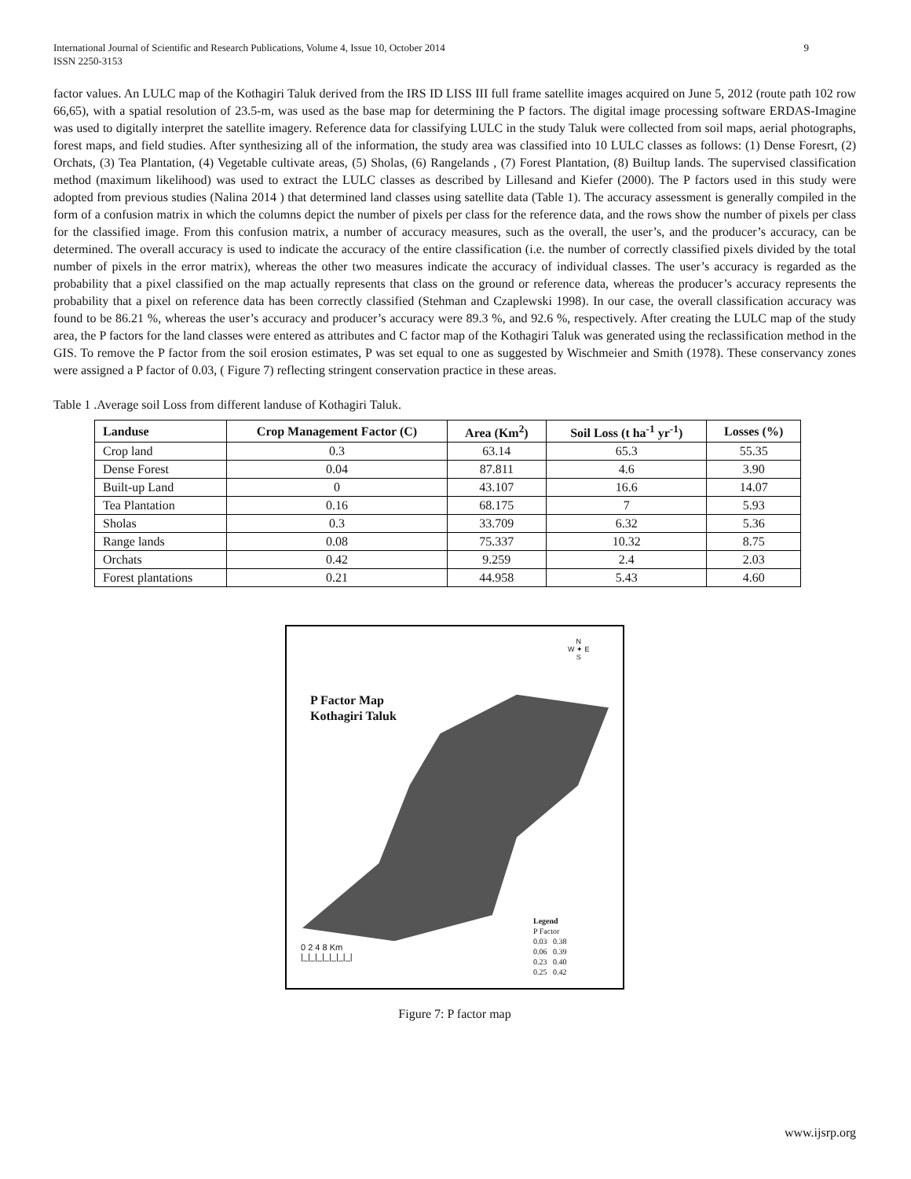International Journal of Scientific and Research Publications, Volume 4, Issue 10, October 2014
ISSN 2250-3153
9
factor values. An LULC map of the Kothagiri Taluk derived from the IRS ID LISS III full frame satellite images acquired on June 5, 2012 (route path 102 row 66,65), with a spatial resolution of 23.5-m, was used as the base map for determining the P factors. The digital image processing software ERDAS-Imagine was used to digitally interpret the satellite imagery. Reference data for classifying LULC in the study Taluk were collected from soil maps, aerial photographs, forest maps, and field studies. After synthesizing all of the information, the study area was classified into 10 LULC classes as follows: (1) Dense Foresrt, (2) Orchats, (3) Tea Plantation, (4) Vegetable cultivate areas, (5) Sholas, (6) Rangelands , (7) Forest Plantation, (8) Builtup lands. The supervised classification method (maximum likelihood) was used to extract the LULC classes as described by Lillesand and Kiefer (2000). The P factors used in this study were adopted from previous studies (Nalina 2014 ) that determined land classes using satellite data (Table 1). The accuracy assessment is generally compiled in the form of a confusion matrix in which the columns depict the number of pixels per class for the reference data, and the rows show the number of pixels per class for the classified image. From this confusion matrix, a number of accuracy measures, such as the overall, the user’s, and the producer’s accuracy, can be determined. The overall accuracy is used to indicate the accuracy of the entire classification (i.e. the number of correctly classified pixels divided by the total number of pixels in the error matrix), whereas the other two measures indicate the accuracy of individual classes. The user’s accuracy is regarded as the probability that a pixel classified on the map actually represents that class on the ground or reference data, whereas the producer’s accuracy represents the probability that a pixel on reference data has been correctly classified (Stehman and Czaplewski 1998). In our case, the overall classification accuracy was found to be 86.21 %, whereas the user’s accuracy and producer’s accuracy were 89.3 %, and 92.6 %, respectively. After creating the LULC map of the study area, the P factors for the land classes were entered as attributes and C factor map of the Kothagiri Taluk was generated using the reclassification method in the GIS. To remove the P factor from the soil erosion estimates, P was set equal to one as suggested by Wischmeier and Smith (1978). These conservancy zones were assigned a P factor of 0.03, ( Figure 7) reflecting stringent conservation practice in these areas.
Table 1 .Average soil Loss from different landuse of Kothagiri Taluk.
| Landuse | Crop Management Factor (C) | Area (Km<sup>2</sup>) | Soil Loss (t ha<sup>-1</sup> yr<sup>-1</sup>) | Losses (%) |
| --- | --- | --- | --- | --- |
| Crop land | 0.3 | 63.14 | 65.3 | 55.35 |
| Dense Forest | 0.04 | 87.811 | 4.6 | 3.90 |
| Built-up Land | 0 | 43.107 | 16.6 | 14.07 |
| Tea Plantation | 0.16 | 68.175 | 7 | 5.93 |
| Sholas | 0.3 | 33.709 | 6.32 | 5.36 |
| Range lands | 0.08 | 75.337 | 10.32 | 8.75 |
| Orchats | 0.42 | 9.259 | 2.4 | 2.03 |
| Forest plantations | 0.21 | 44.958 | 5.43 | 4.60 |
N
W ✦ E
S
P Factor Map
Kothagiri Taluk
0 2 4 8 Km
|_|_|_|_|_|_|_|
Legend
P Factor
0.03 0.38
0.06 0.39
0.23 0.40
0.25 0.42
Figure 7: P factor map
www.ijsrp.org